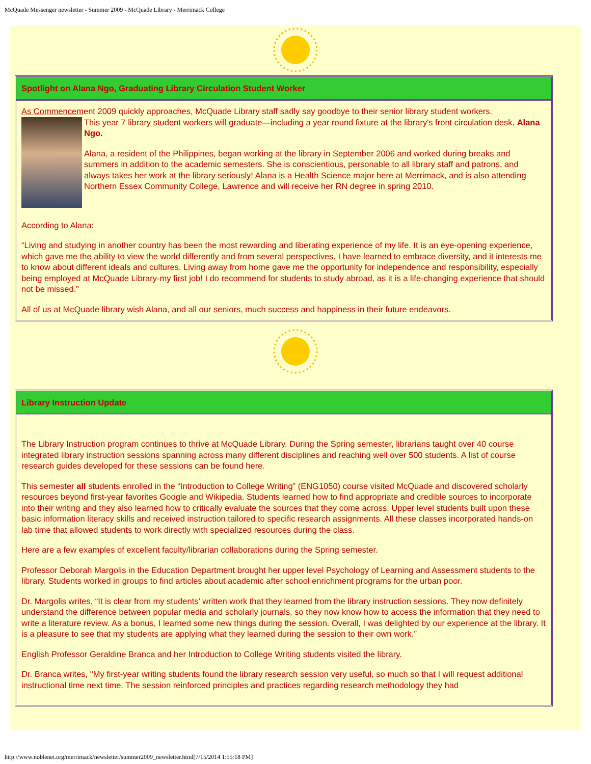McQuade Messenger newsletter - Summer 2009 - McQuade Library - Merrimack College
Spotlight on Alana Ngo, Graduating Library Circulation Student Worker
As Commencement 2009 quickly approaches, McQuade Library staff sadly say goodbye to their senior library student workers.
This year 7 library student workers will graduate—including a year round fixture at the library's front circulation desk, Alana Ngo.
Alana, a resident of the Philippines, began working at the library in September 2006 and worked during breaks and summers in addition to the academic semesters. She is conscientious, personable to all library staff and patrons, and always takes her work at the library seriously! Alana is a Health Science major here at Merrimack, and is also attending Northern Essex Community College, Lawrence and will receive her RN degree in spring 2010.
According to Alana:
“Living and studying in another country has been the most rewarding and liberating experience of my life. It is an eye-opening experience, which gave me the ability to view the world differently and from several perspectives. I have learned to embrace diversity, and it interests me to know about different ideals and cultures. Living away from home gave me the opportunity for independence and responsibility, especially being employed at McQuade Library-my first job! I do recommend for students to study abroad, as it is a life-changing experience that should not be missed.”
All of us at McQuade library wish Alana, and all our seniors, much success and happiness in their future endeavors.
Library Instruction Update
The Library Instruction program continues to thrive at McQuade Library. During the Spring semester, librarians taught over 40 course integrated library instruction sessions spanning across many different disciplines and reaching well over 500 students. A list of course research guides developed for these sessions can be found here.
This semester all students enrolled in the “Introduction to College Writing” (ENG1050) course visited McQuade and discovered scholarly resources beyond first-year favorites Google and Wikipedia. Students learned how to find appropriate and credible sources to incorporate into their writing and they also learned how to critically evaluate the sources that they come across. Upper level students built upon these basic information literacy skills and received instruction tailored to specific research assignments. All these classes incorporated hands-on lab time that allowed students to work directly with specialized resources during the class.
Here are a few examples of excellent faculty/librarian collaborations during the Spring semester.
Professor Deborah Margolis in the Education Department brought her upper level Psychology of Learning and Assessment students to the library. Students worked in groups to find articles about academic after school enrichment programs for the urban poor.
Dr. Margolis writes, “It is clear from my students’ written work that they learned from the library instruction sessions. They now definitely understand the difference between popular media and scholarly journals, so they now know how to access the information that they need to write a literature review. As a bonus, I learned some new things during the session. Overall, I was delighted by our experience at the library. It is a pleasure to see that my students are applying what they learned during the session to their own work.”
English Professor Geraldine Branca and her Introduction to College Writing students visited the library.
Dr. Branca writes, "My first-year writing students found the library research session very useful, so much so that I will request additional instructional time next time. The session reinforced principles and practices regarding research methodology they had
http://www.noblenet.org/merrimack/newsletter/summer2009_newsletter.html[7/15/2014 1:55:18 PM]